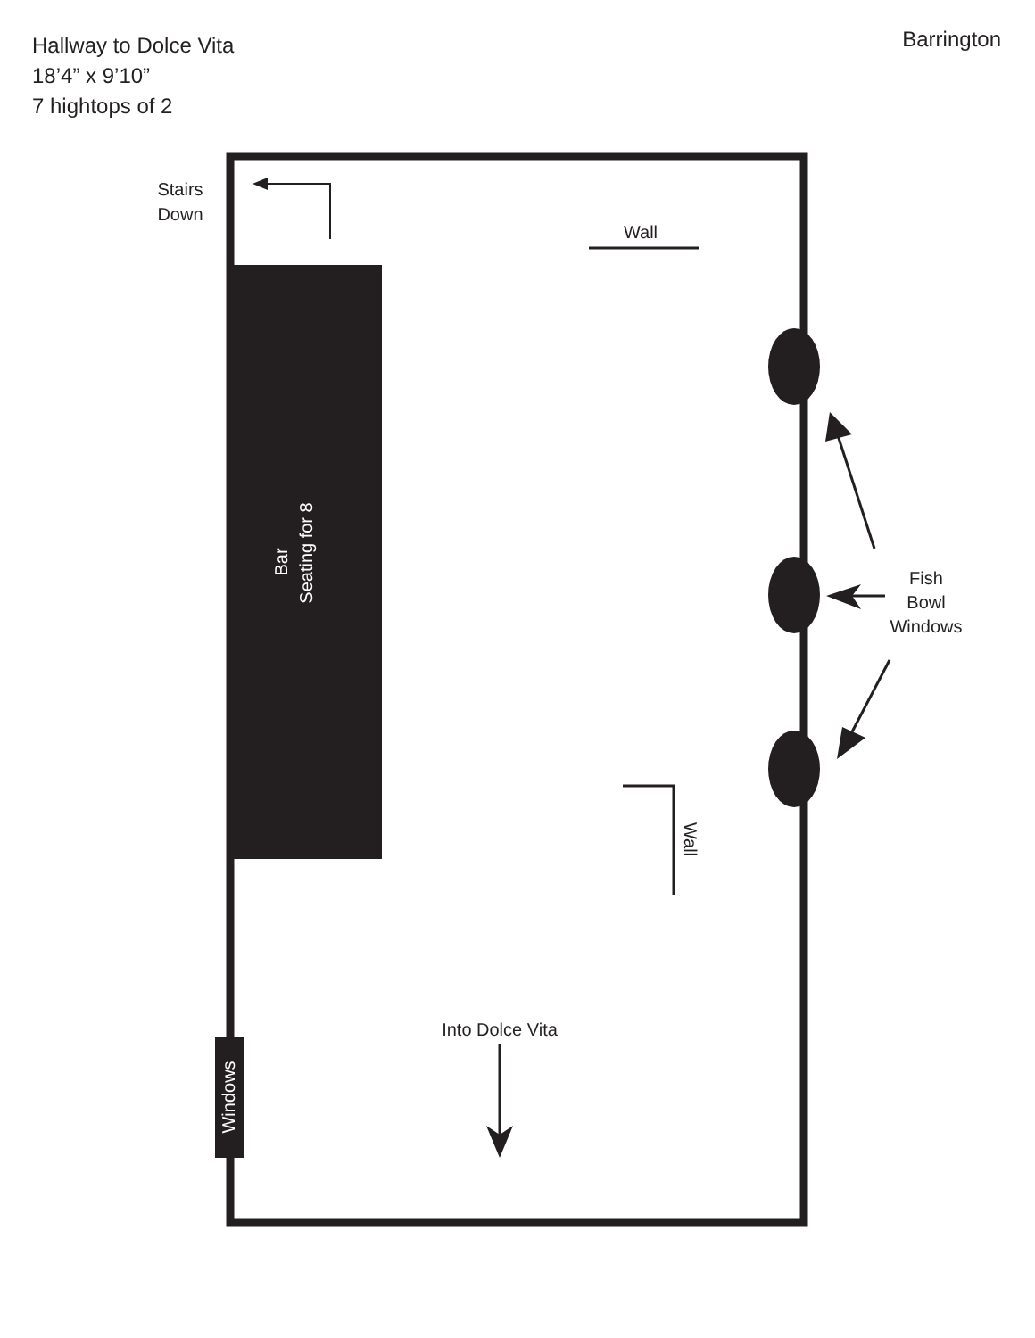Hallway to Dolce Vita
18’4” x 9’10”
7 hightops of 2
Barrington
Bar
Seating for 8
Stairs
Down
Wall
Fish
Bowl
Windows
Wall
Into Dolce Vita
Windows